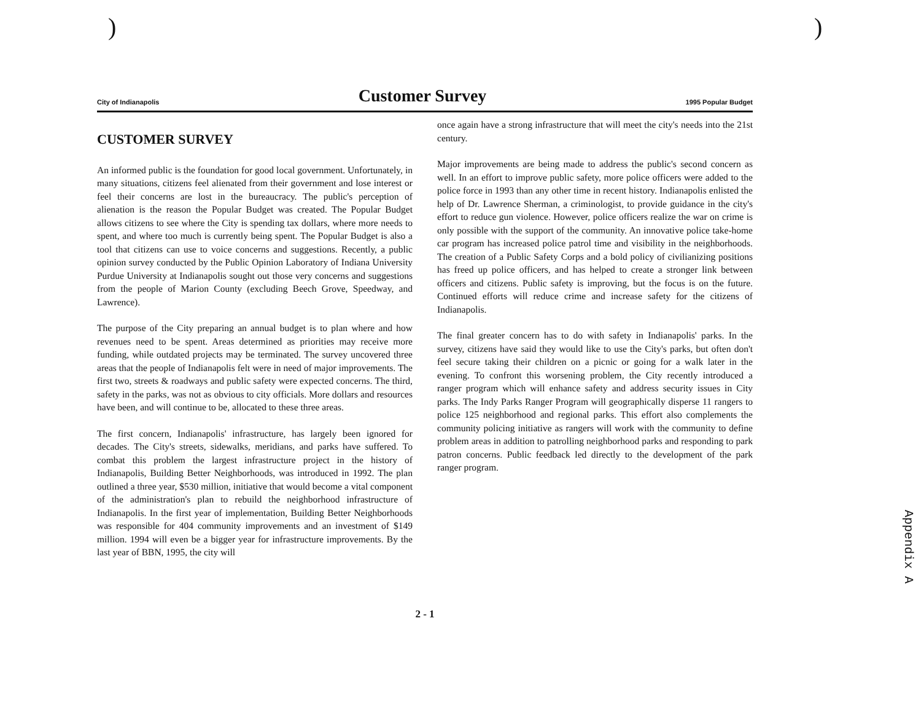) )
City of Indianapolis Customer Survey 1995 Popular Budget
CUSTOMER SURVEY
An informed public is the foundation for good local government. Unfortunately, in many situations, citizens feel alienated from their government and lose interest or feel their concerns are lost in the bureaucracy. The public's perception of alienation is the reason the Popular Budget was created. The Popular Budget allows citizens to see where the City is spending tax dollars, where more needs to spent, and where too much is currently being spent. The Popular Budget is also a tool that citizens can use to voice concerns and suggestions. Recently, a public opinion survey conducted by the Public Opinion Laboratory of Indiana University Purdue University at Indianapolis sought out those very concerns and suggestions from the people of Marion County (excluding Beech Grove, Speedway, and Lawrence).
The purpose of the City preparing an annual budget is to plan where and how revenues need to be spent. Areas determined as priorities may receive more funding, while outdated projects may be terminated. The survey uncovered three areas that the people of Indianapolis felt were in need of major improvements. The first two, streets & roadways and public safety were expected concerns. The third, safety in the parks, was not as obvious to city officials. More dollars and resources have been, and will continue to be, allocated to these three areas.
The first concern, Indianapolis' infrastructure, has largely been ignored for decades. The City's streets, sidewalks, meridians, and parks have suffered. To combat this problem the largest infrastructure project in the history of Indianapolis, Building Better Neighborhoods, was introduced in 1992. The plan outlined a three year, $530 million, initiative that would become a vital component of the administration's plan to rebuild the neighborhood infrastructure of Indianapolis. In the first year of implementation, Building Better Neighborhoods was responsible for 404 community improvements and an investment of $149 million. 1994 will even be a bigger year for infrastructure improvements. By the last year of BBN, 1995, the city will
once again have a strong infrastructure that will meet the city's needs into the 21st century.
Major improvements are being made to address the public's second concern as well. In an effort to improve public safety, more police officers were added to the police force in 1993 than any other time in recent history. Indianapolis enlisted the help of Dr. Lawrence Sherman, a criminologist, to provide guidance in the city's effort to reduce gun violence. However, police officers realize the war on crime is only possible with the support of the community. An innovative police take-home car program has increased police patrol time and visibility in the neighborhoods. The creation of a Public Safety Corps and a bold policy of civilianizing positions has freed up police officers, and has helped to create a stronger link between officers and citizens. Public safety is improving, but the focus is on the future. Continued efforts will reduce crime and increase safety for the citizens of Indianapolis.
The final greater concern has to do with safety in Indianapolis' parks. In the survey, citizens have said they would like to use the City's parks, but often don't feel secure taking their children on a picnic or going for a walk later in the evening. To confront this worsening problem, the City recently introduced a ranger program which will enhance safety and address security issues in City parks. The Indy Parks Ranger Program will geographically disperse 11 rangers to police 125 neighborhood and regional parks. This effort also complements the community policing initiative as rangers will work with the community to define problem areas in addition to patrolling neighborhood parks and responding to park patron concerns. Public feedback led directly to the development of the park ranger program.
2 - 1
Appendix A